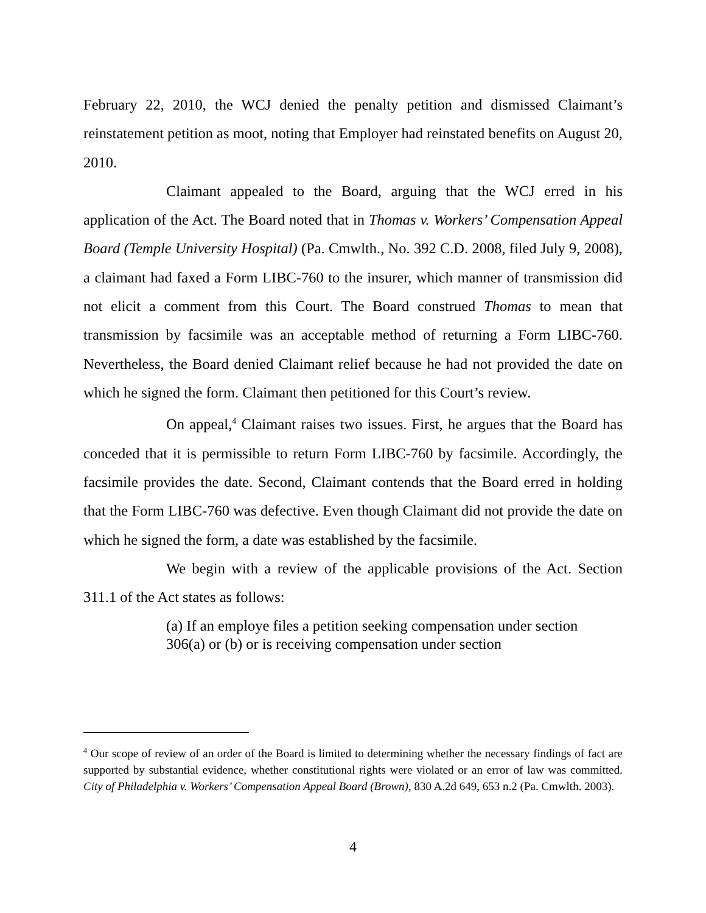February 22, 2010, the WCJ denied the penalty petition and dismissed Claimant’s reinstatement petition as moot, noting that Employer had reinstated benefits on August 20, 2010.
Claimant appealed to the Board, arguing that the WCJ erred in his application of the Act. The Board noted that in Thomas v. Workers’ Compensation Appeal Board (Temple University Hospital) (Pa. Cmwlth., No. 392 C.D. 2008, filed July 9, 2008), a claimant had faxed a Form LIBC-760 to the insurer, which manner of transmission did not elicit a comment from this Court. The Board construed Thomas to mean that transmission by facsimile was an acceptable method of returning a Form LIBC-760. Nevertheless, the Board denied Claimant relief because he had not provided the date on which he signed the form. Claimant then petitioned for this Court’s review.
On appeal,<sup>4</sup> Claimant raises two issues. First, he argues that the Board has conceded that it is permissible to return Form LIBC-760 by facsimile. Accordingly, the facsimile provides the date. Second, Claimant contends that the Board erred in holding that the Form LIBC-760 was defective. Even though Claimant did not provide the date on which he signed the form, a date was established by the facsimile.
We begin with a review of the applicable provisions of the Act. Section 311.1 of the Act states as follows:
(a) If an employe files a petition seeking compensation under section 306(a) or (b) or is receiving compensation under section
<sup>4</sup> Our scope of review of an order of the Board is limited to determining whether the necessary findings of fact are supported by substantial evidence, whether constitutional rights were violated or an error of law was committed. City of Philadelphia v. Workers’ Compensation Appeal Board (Brown), 830 A.2d 649, 653 n.2 (Pa. Cmwlth. 2003).
4